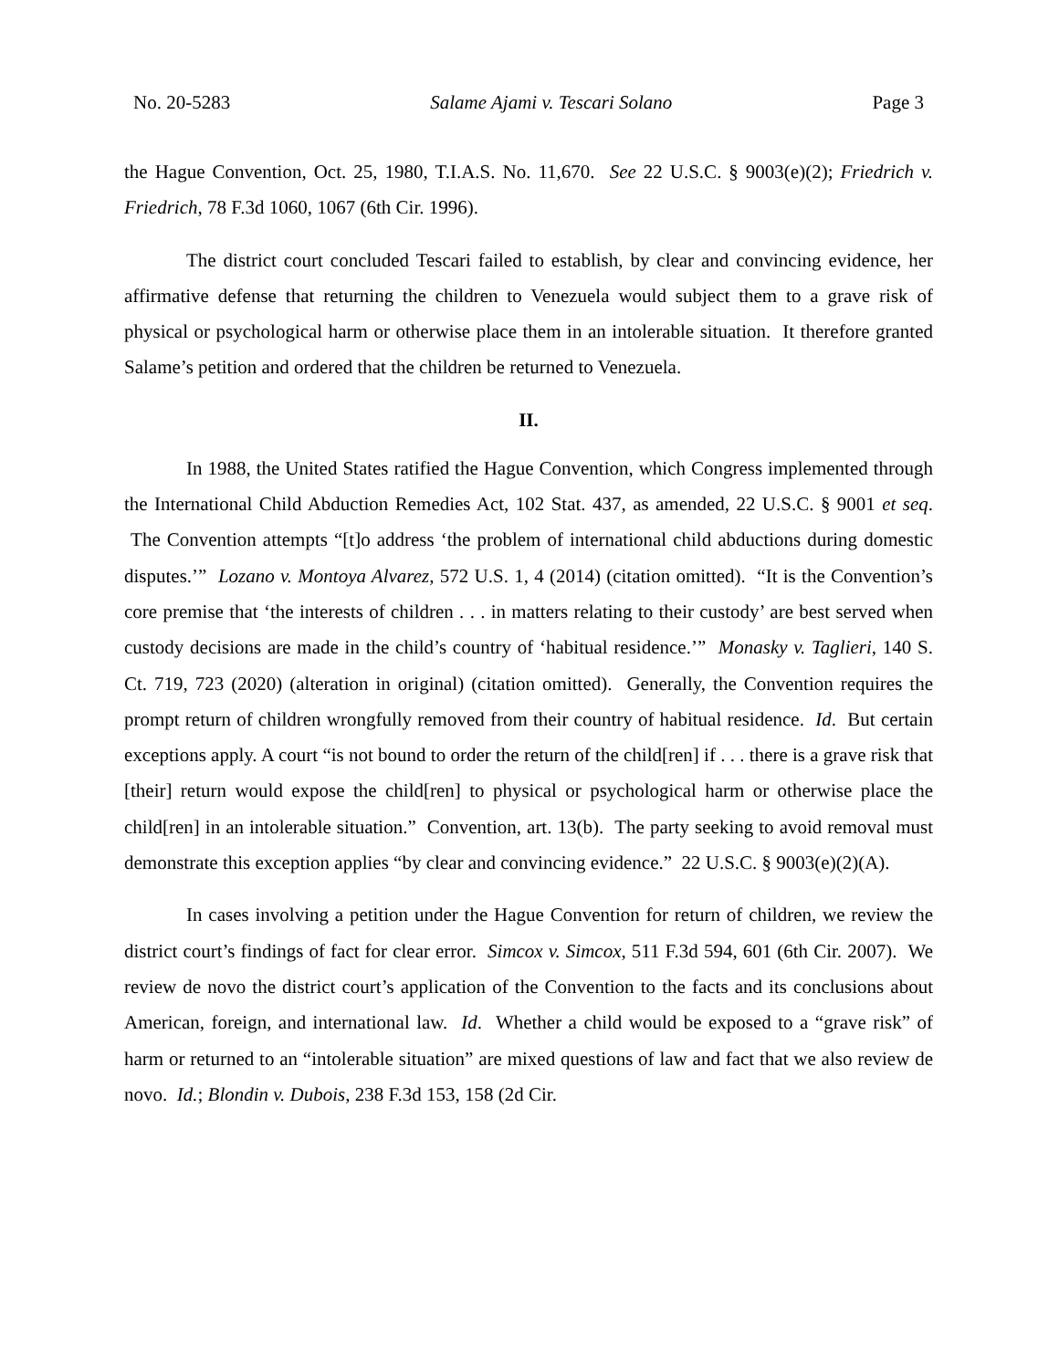No. 20-5283 Salame Ajami v. Tescari Solano Page 3
the Hague Convention, Oct. 25, 1980, T.I.A.S. No. 11,670. See 22 U.S.C. § 9003(e)(2); Friedrich v. Friedrich, 78 F.3d 1060, 1067 (6th Cir. 1996).
The district court concluded Tescari failed to establish, by clear and convincing evidence, her affirmative defense that returning the children to Venezuela would subject them to a grave risk of physical or psychological harm or otherwise place them in an intolerable situation. It therefore granted Salame’s petition and ordered that the children be returned to Venezuela.
II.
In 1988, the United States ratified the Hague Convention, which Congress implemented through the International Child Abduction Remedies Act, 102 Stat. 437, as amended, 22 U.S.C. § 9001 et seq. The Convention attempts “[t]o address ‘the problem of international child abductions during domestic disputes.’” Lozano v. Montoya Alvarez, 572 U.S. 1, 4 (2014) (citation omitted). “It is the Convention’s core premise that ‘the interests of children . . . in matters relating to their custody’ are best served when custody decisions are made in the child’s country of ‘habitual residence.’” Monasky v. Taglieri, 140 S. Ct. 719, 723 (2020) (alteration in original) (citation omitted). Generally, the Convention requires the prompt return of children wrongfully removed from their country of habitual residence. Id. But certain exceptions apply. A court “is not bound to order the return of the child[ren] if . . . there is a grave risk that [their] return would expose the child[ren] to physical or psychological harm or otherwise place the child[ren] in an intolerable situation.” Convention, art. 13(b). The party seeking to avoid removal must demonstrate this exception applies “by clear and convincing evidence.” 22 U.S.C. § 9003(e)(2)(A).
In cases involving a petition under the Hague Convention for return of children, we review the district court’s findings of fact for clear error. Simcox v. Simcox, 511 F.3d 594, 601 (6th Cir. 2007). We review de novo the district court’s application of the Convention to the facts and its conclusions about American, foreign, and international law. Id. Whether a child would be exposed to a “grave risk” of harm or returned to an “intolerable situation” are mixed questions of law and fact that we also review de novo. Id.; Blondin v. Dubois, 238 F.3d 153, 158 (2d Cir.